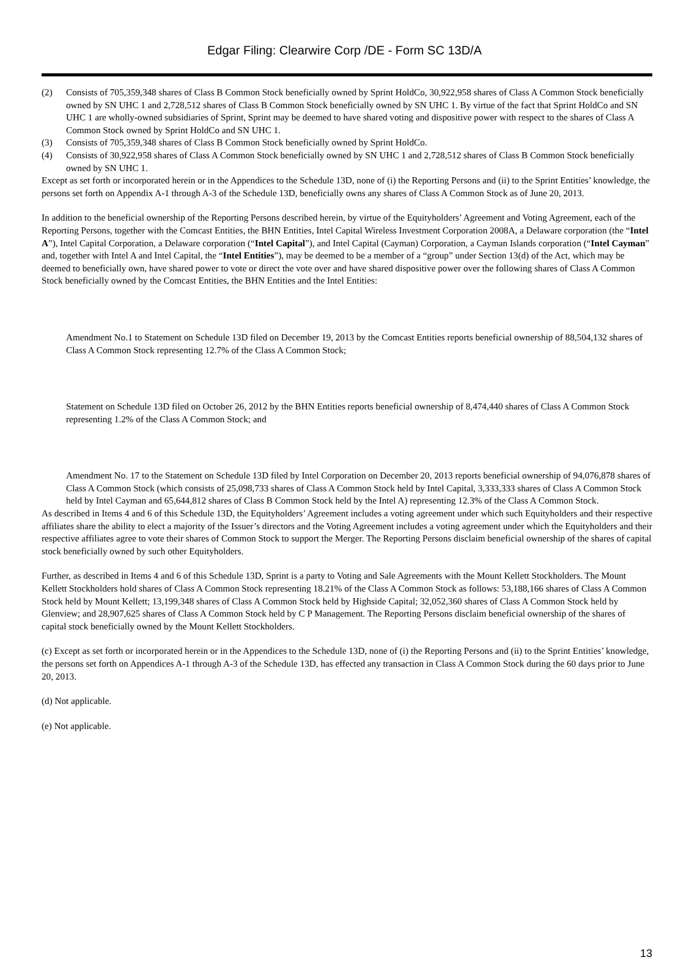Edgar Filing: Clearwire Corp /DE - Form SC 13D/A
(2) Consists of 705,359,348 shares of Class B Common Stock beneficially owned by Sprint HoldCo, 30,922,958 shares of Class A Common Stock beneficially owned by SN UHC 1 and 2,728,512 shares of Class B Common Stock beneficially owned by SN UHC 1. By virtue of the fact that Sprint HoldCo and SN UHC 1 are wholly-owned subsidiaries of Sprint, Sprint may be deemed to have shared voting and dispositive power with respect to the shares of Class A Common Stock owned by Sprint HoldCo and SN UHC 1.
(3) Consists of 705,359,348 shares of Class B Common Stock beneficially owned by Sprint HoldCo.
(4) Consists of 30,922,958 shares of Class A Common Stock beneficially owned by SN UHC 1 and 2,728,512 shares of Class B Common Stock beneficially owned by SN UHC 1.
Except as set forth or incorporated herein or in the Appendices to the Schedule 13D, none of (i) the Reporting Persons and (ii) to the Sprint Entities’ knowledge, the persons set forth on Appendix A-1 through A-3 of the Schedule 13D, beneficially owns any shares of Class A Common Stock as of June 20, 2013.
In addition to the beneficial ownership of the Reporting Persons described herein, by virtue of the Equityholders’ Agreement and Voting Agreement, each of the Reporting Persons, together with the Comcast Entities, the BHN Entities, Intel Capital Wireless Investment Corporation 2008A, a Delaware corporation (the “Intel A”), Intel Capital Corporation, a Delaware corporation (“Intel Capital”), and Intel Capital (Cayman) Corporation, a Cayman Islands corporation (“Intel Cayman” and, together with Intel A and Intel Capital, the “Intel Entities”), may be deemed to be a member of a “group” under Section 13(d) of the Act, which may be deemed to beneficially own, have shared power to vote or direct the vote over and have shared dispositive power over the following shares of Class A Common Stock beneficially owned by the Comcast Entities, the BHN Entities and the Intel Entities:
Amendment No.1 to Statement on Schedule 13D filed on December 19, 2013 by the Comcast Entities reports beneficial ownership of 88,504,132 shares of Class A Common Stock representing 12.7% of the Class A Common Stock;
Statement on Schedule 13D filed on October 26, 2012 by the BHN Entities reports beneficial ownership of 8,474,440 shares of Class A Common Stock representing 1.2% of the Class A Common Stock; and
Amendment No. 17 to the Statement on Schedule 13D filed by Intel Corporation on December 20, 2013 reports beneficial ownership of 94,076,878 shares of Class A Common Stock (which consists of 25,098,733 shares of Class A Common Stock held by Intel Capital, 3,333,333 shares of Class A Common Stock held by Intel Cayman and 65,644,812 shares of Class B Common Stock held by the Intel A) representing 12.3% of the Class A Common Stock.
As described in Items 4 and 6 of this Schedule 13D, the Equityholders’ Agreement includes a voting agreement under which such Equityholders and their respective affiliates share the ability to elect a majority of the Issuer’s directors and the Voting Agreement includes a voting agreement under which the Equityholders and their respective affiliates agree to vote their shares of Common Stock to support the Merger. The Reporting Persons disclaim beneficial ownership of the shares of capital stock beneficially owned by such other Equityholders.
Further, as described in Items 4 and 6 of this Schedule 13D, Sprint is a party to Voting and Sale Agreements with the Mount Kellett Stockholders. The Mount Kellett Stockholders hold shares of Class A Common Stock representing 18.21% of the Class A Common Stock as follows: 53,188,166 shares of Class A Common Stock held by Mount Kellett; 13,199,348 shares of Class A Common Stock held by Highside Capital; 32,052,360 shares of Class A Common Stock held by Glenview; and 28,907,625 shares of Class A Common Stock held by C P Management. The Reporting Persons disclaim beneficial ownership of the shares of capital stock beneficially owned by the Mount Kellett Stockholders.
(c) Except as set forth or incorporated herein or in the Appendices to the Schedule 13D, none of (i) the Reporting Persons and (ii) to the Sprint Entities’ knowledge, the persons set forth on Appendices A-1 through A-3 of the Schedule 13D, has effected any transaction in Class A Common Stock during the 60 days prior to June 20, 2013.
(d) Not applicable.
(e) Not applicable.
13